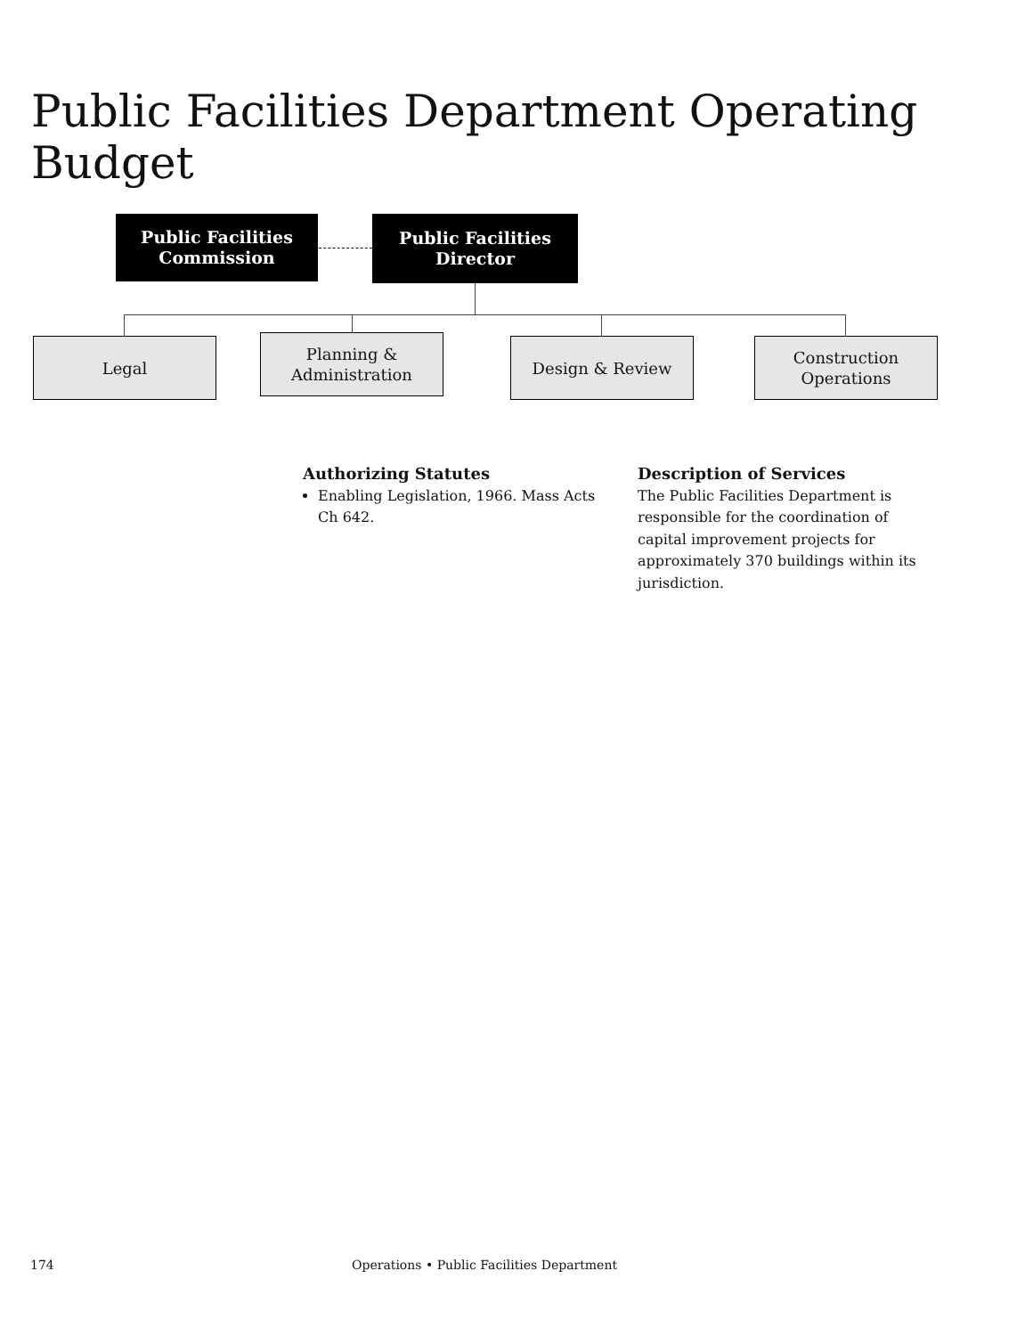Public Facilities Department Operating Budget
Public Facilities
Commission
Public Facilities
Director
Legal
Planning &
Administration
Design & Review
Construction
Operations
Authorizing Statutes
Enabling Legislation, 1966. Mass Acts Ch 642.
Description of Services
The Public Facilities Department is responsible for the coordination of capital improvement projects for approximately 370 buildings within its jurisdiction.
174 Operations • Public Facilities Department